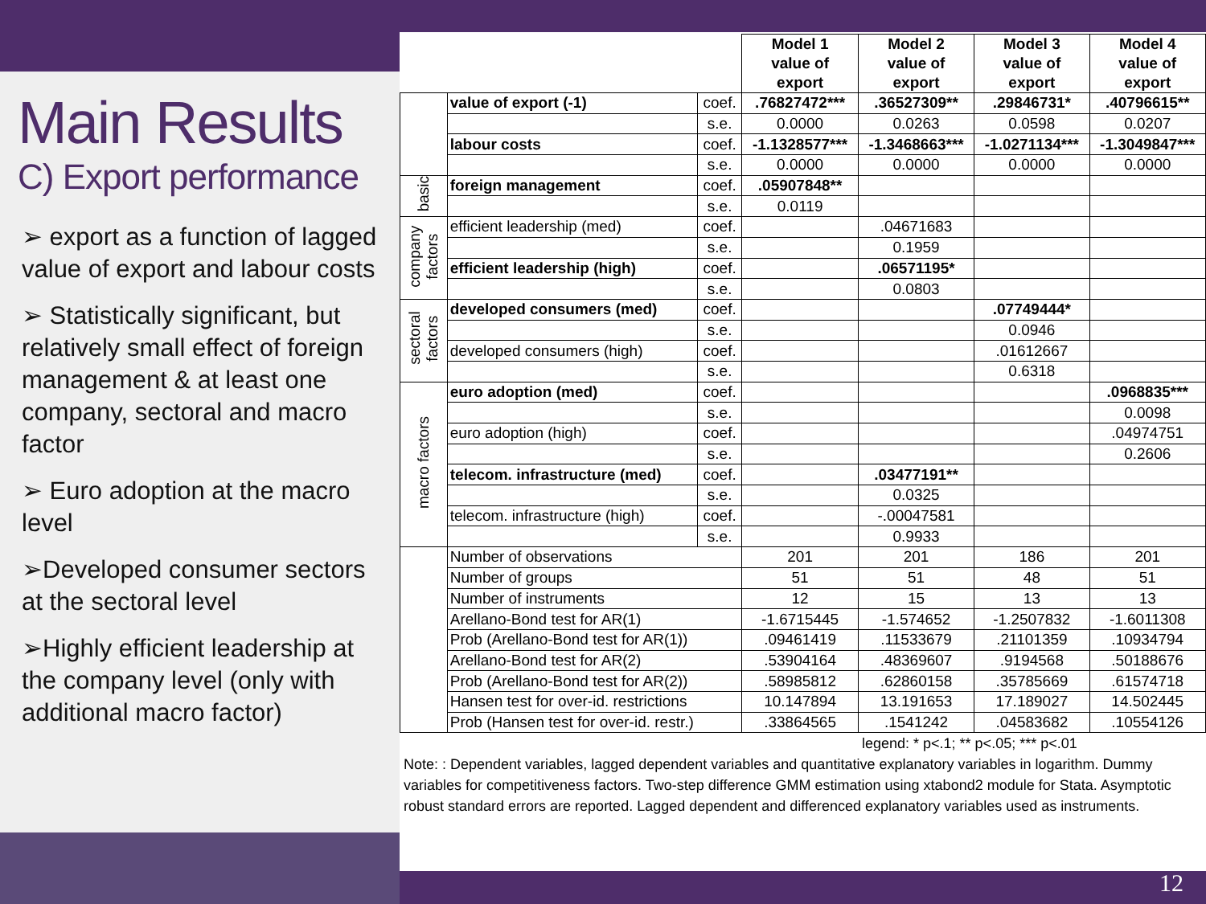Main Results
C) Export performance
➢ export as a function of lagged value of export and labour costs
➢ Statistically significant, but relatively small effect of foreign management & at least one company, sectoral and macro factor
➢ Euro adoption at the macro level
➢Developed consumer sectors at the sectoral level
➢Highly efficient leadership at the company level (only with additional macro factor)
| | | | Model 1 value of export | Model 2 value of export | Model 3 value of export | Model 4 value of export |
| --- | --- | --- | --- | --- | --- | --- |
| | value of export (-1) | coef. | .76827472*** | .36527309** | .29846731* | .40796615** |
| | | s.e. | 0.0000 | 0.0263 | 0.0598 | 0.0207 |
| | labour costs | coef. | -1.1328577*** | -1.3468663*** | -1.0271134*** | -1.3049847*** |
| | | s.e. | 0.0000 | 0.0000 | 0.0000 | 0.0000 |
| basic | foreign management | coef. | .05907848** | | | |
| | | s.e. | 0.0119 | | | |
| company factors | efficient leadership (med) | coef. | | .04671683 | | |
| | | s.e. | | 0.1959 | | |
| | efficient leadership (high) | coef. | | .06571195* | | |
| | | s.e. | | 0.0803 | | |
| sectoral factors | developed consumers (med) | coef. | | | .07749444* | |
| | | s.e. | | | 0.0946 | |
| | developed consumers (high) | coef. | | | .01612667 | |
| | | s.e. | | | 0.6318 | |
| macro factors | euro adoption (med) | coef. | | | | .0968835*** |
| | | s.e. | | | | 0.0098 |
| | euro adoption (high) | coef. | | | | .04974751 |
| | | s.e. | | | | 0.2606 |
| | telecom. infrastructure (med) | coef. | | .03477191** | | |
| | | s.e. | | 0.0325 | | |
| | telecom. infrastructure (high) | coef. | | -.00047581 | | |
| | | s.e. | | 0.9933 | | |
| | Number of observations | | 201 | 201 | 186 | 201 |
| | Number of groups | | 51 | 51 | 48 | 51 |
| | Number of instruments | | 12 | 15 | 13 | 13 |
| | Arellano-Bond test for AR(1) | | -1.6715445 | -1.574652 | -1.2507832 | -1.6011308 |
| | Prob (Arellano-Bond test for AR(1)) | | .09461419 | .11533679 | .21101359 | .10934794 |
| | Arellano-Bond test for AR(2) | | .53904164 | .48369607 | .9194568 | .50188676 |
| | Prob (Arellano-Bond test for AR(2)) | | .58985812 | .62860158 | .35785669 | .61574718 |
| | Hansen test for over-id. restrictions | | 10.147894 | 13.191653 | 17.189027 | 14.502445 |
| | Prob (Hansen test for over-id. restr.) | | .33864565 | .1541242 | .04583682 | .10554126 |
legend: * p<.1; ** p<.05; *** p<.01
Note: : Dependent variables, lagged dependent variables and quantitative explanatory variables in logarithm. Dummy variables for competitiveness factors. Two-step difference GMM estimation using xtabond2 module for Stata. Asymptotic robust standard errors are reported. Lagged dependent and differenced explanatory variables used as instruments.
12